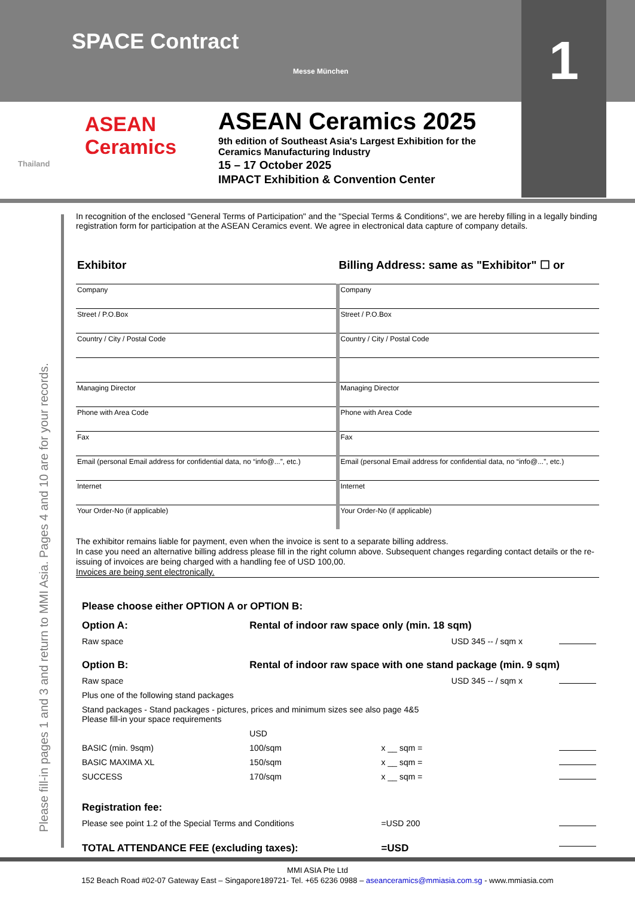SPACE Contract
Messe München
1
ASEAN
Ceramics
Thailand
ASEAN Ceramics 2025
9th edition of Southeast Asia's Largest Exhibition for the
Ceramics Manufacturing Industry
15 – 17 October 2025
IMPACT Exhibition & Convention Center
Please fill-in pages 1 and 3 and return to MMI Asia. Pages 4 and 10 are for your records.
In recognition of the enclosed "General Terms of Participation" and the "Special Terms & Conditions", we are hereby filling in a legally binding registration form for participation at the ASEAN Ceramics event. We agree in electronical data capture of company details.
| Exhibitor | Billing Address: same as "Exhibitor" ☐ or |
| --- | --- |
| Company | Company |
| Street / P.O.Box | Street / P.O.Box |
| Country / City / Postal Code | Country / City / Postal Code |
| Managing Director | Managing Director |
| Phone with Area Code | Phone with Area Code |
| Fax | Fax |
| Email (personal Email address for confidential data, no “info@...”, etc.) | Email (personal Email address for confidential data, no “info@...”, etc.) |
| Internet | Internet |
| Your Order-No (if applicable) | Your Order-No (if applicable) |
The exhibitor remains liable for payment, even when the invoice is sent to a separate billing address.
In case you need an alternative billing address please fill in the right column above. Subsequent changes regarding contact details or the re-issuing of invoices are being charged with a handling fee of USD 100,00.
Invoices are being sent electronically.
Please choose either OPTION A or OPTION B:
| Option A: | Rental of indoor raw space only (min. 18 sqm) | | |
| Raw space | | USD 345 -- / sqm x | |
| Option B: | Rental of indoor raw space with one stand package (min. 9 sqm) | | |
| Raw space | | USD 345 -- / sqm x | |
| Plus one of the following stand packages | | | |
| Stand packages - Stand packages - pictures, prices and minimum sizes see also page 4&5 Please fill-in your space requirements | | | |
| | USD | | |
| BASIC (min. 9sqm) | 100/sqm | x __ sqm = | |
| BASIC MAXIMA XL | 150/sqm | x __ sqm = | |
| SUCCESS | 170/sqm | x __ sqm = | |
| Registration fee: | | | |
| Please see point 1.2 of the Special Terms and Conditions | | =USD 200 | |
| TOTAL ATTENDANCE FEE (excluding taxes): | | =USD | |
MMI ASIA Pte Ltd
152 Beach Road #02-07 Gateway East – Singapore189721- Tel. +65 6236 0988 – aseanceramics@mmiasia.com.sg - www.mmiasia.com